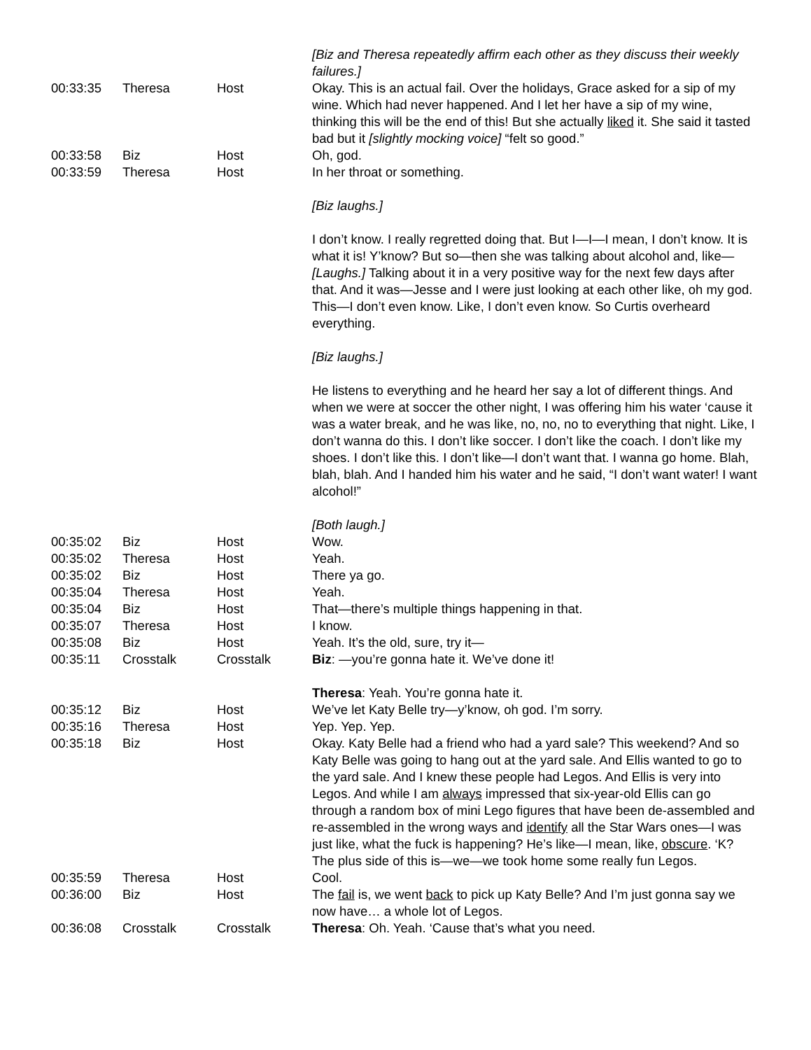| | | | [Biz and Theresa repeatedly affirm each other as they discuss their weekly failures.] |
| 00:33:35 | Theresa | Host | Okay. This is an actual fail. Over the holidays, Grace asked for a sip of my wine. Which had never happened. And I let her have a sip of my wine, thinking this will be the end of this! But she actually liked it. She said it tasted bad but it [slightly mocking voice] “felt so good.” |
| 00:33:58 | Biz | Host | Oh, god. |
| 00:33:59 | Theresa | Host | In her throat or something. [Biz laughs.] I don’t know. I really regretted doing that. But I—I—I mean, I don’t know. It is what it is! Y’know? But so—then she was talking about alcohol and, like— [Laughs.] Talking about it in a very positive way for the next few days after that. And it was—Jesse and I were just looking at each other like, oh my god. This—I don’t even know. Like, I don’t even know. So Curtis overheard everything. [Biz laughs.] He listens to everything and he heard her say a lot of different things. And when we were at soccer the other night, I was offering him his water ‘cause it was a water break, and he was like, no, no, no to everything that night. Like, I don’t wanna do this. I don’t like soccer. I don’t like the coach. I don’t like my shoes. I don’t like this. I don’t like—I don’t want that. I wanna go home. Blah, blah, blah. And I handed him his water and he said, “I don’t want water! I want alcohol!” [Both laugh.] |
| 00:35:02 | Biz | Host | Wow. |
| 00:35:02 | Theresa | Host | Yeah. |
| 00:35:02 | Biz | Host | There ya go. |
| 00:35:04 | Theresa | Host | Yeah. |
| 00:35:04 | Biz | Host | That—there’s multiple things happening in that. |
| 00:35:07 | Theresa | Host | I know. |
| 00:35:08 | Biz | Host | Yeah. It’s the old, sure, try it— |
| 00:35:11 | Crosstalk | Crosstalk | Biz : —you’re gonna hate it. We’ve done it! Theresa : Yeah. You’re gonna hate it. |
| 00:35:12 | Biz | Host | We’ve let Katy Belle try—y’know, oh god. I’m sorry. |
| 00:35:16 | Theresa | Host | Yep. Yep. Yep. |
| 00:35:18 | Biz | Host | Okay. Katy Belle had a friend who had a yard sale? This weekend? And so Katy Belle was going to hang out at the yard sale. And Ellis wanted to go to the yard sale. And I knew these people had Legos. And Ellis is very into Legos. And while I am always impressed that six-year-old Ellis can go through a random box of mini Lego figures that have been de-assembled and re-assembled in the wrong ways and identify all the Star Wars ones—I was just like, what the fuck is happening? He’s like—I mean, like, obscure . ‘K? The plus side of this is—we—we took home some really fun Legos. |
| 00:35:59 | Theresa | Host | Cool. |
| 00:36:00 | Biz | Host | The fail is, we went back to pick up Katy Belle? And I’m just gonna say we now have… a whole lot of Legos. |
| 00:36:08 | Crosstalk | Crosstalk | Theresa : Oh. Yeah. ‘Cause that’s what you need. |